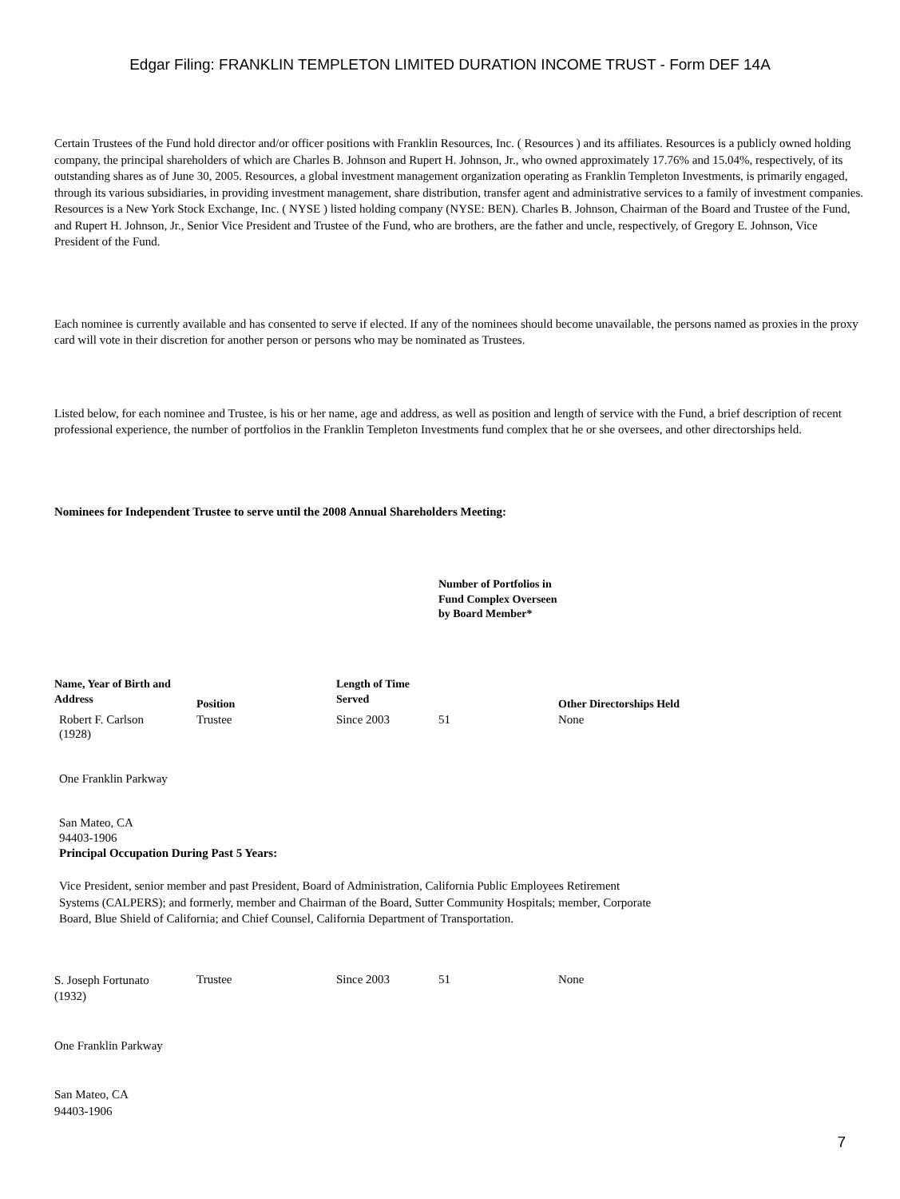Edgar Filing: FRANKLIN TEMPLETON LIMITED DURATION INCOME TRUST - Form DEF 14A
Certain Trustees of the Fund hold director and/or officer positions with Franklin Resources, Inc. ( Resources ) and its affiliates. Resources is a publicly owned holding company, the principal shareholders of which are Charles B. Johnson and Rupert H. Johnson, Jr., who owned approximately 17.76% and 15.04%, respectively, of its outstanding shares as of June 30, 2005. Resources, a global investment management organization operating as Franklin Templeton Investments, is primarily engaged, through its various subsidiaries, in providing investment management, share distribution, transfer agent and administrative services to a family of investment companies. Resources is a New York Stock Exchange, Inc. ( NYSE ) listed holding company (NYSE: BEN). Charles B. Johnson, Chairman of the Board and Trustee of the Fund, and Rupert H. Johnson, Jr., Senior Vice President and Trustee of the Fund, who are brothers, are the father and uncle, respectively, of Gregory E. Johnson, Vice President of the Fund.
Each nominee is currently available and has consented to serve if elected. If any of the nominees should become unavailable, the persons named as proxies in the proxy card will vote in their discretion for another person or persons who may be nominated as Trustees.
Listed below, for each nominee and Trustee, is his or her name, age and address, as well as position and length of service with the Fund, a brief description of recent professional experience, the number of portfolios in the Franklin Templeton Investments fund complex that he or she oversees, and other directorships held.
Nominees for Independent Trustee to serve until the 2008 Annual Shareholders Meeting:
| Name, Year of Birth and Address | Position | Length of Time Served | Number of Portfolios in Fund Complex Overseen by Board Member* | Other Directorships Held |
| --- | --- | --- | --- | --- |
| Robert F. Carlson (1928) One Franklin Parkway San Mateo, CA 94403-1906 | Trustee | Since 2003 | 51 | None |
| Principal Occupation During Past 5 Years: Vice President, senior member and past President, Board of Administration, California Public Employees Retirement Systems (CALPERS); and formerly, member and Chairman of the Board, Sutter Community Hospitals; member, Corporate Board, Blue Shield of California; and Chief Counsel, California Department of Transportation. | | | | |
| S. Joseph Fortunato (1932) One Franklin Parkway San Mateo, CA 94403-1906 | Trustee | Since 2003 | 51 | None |
7